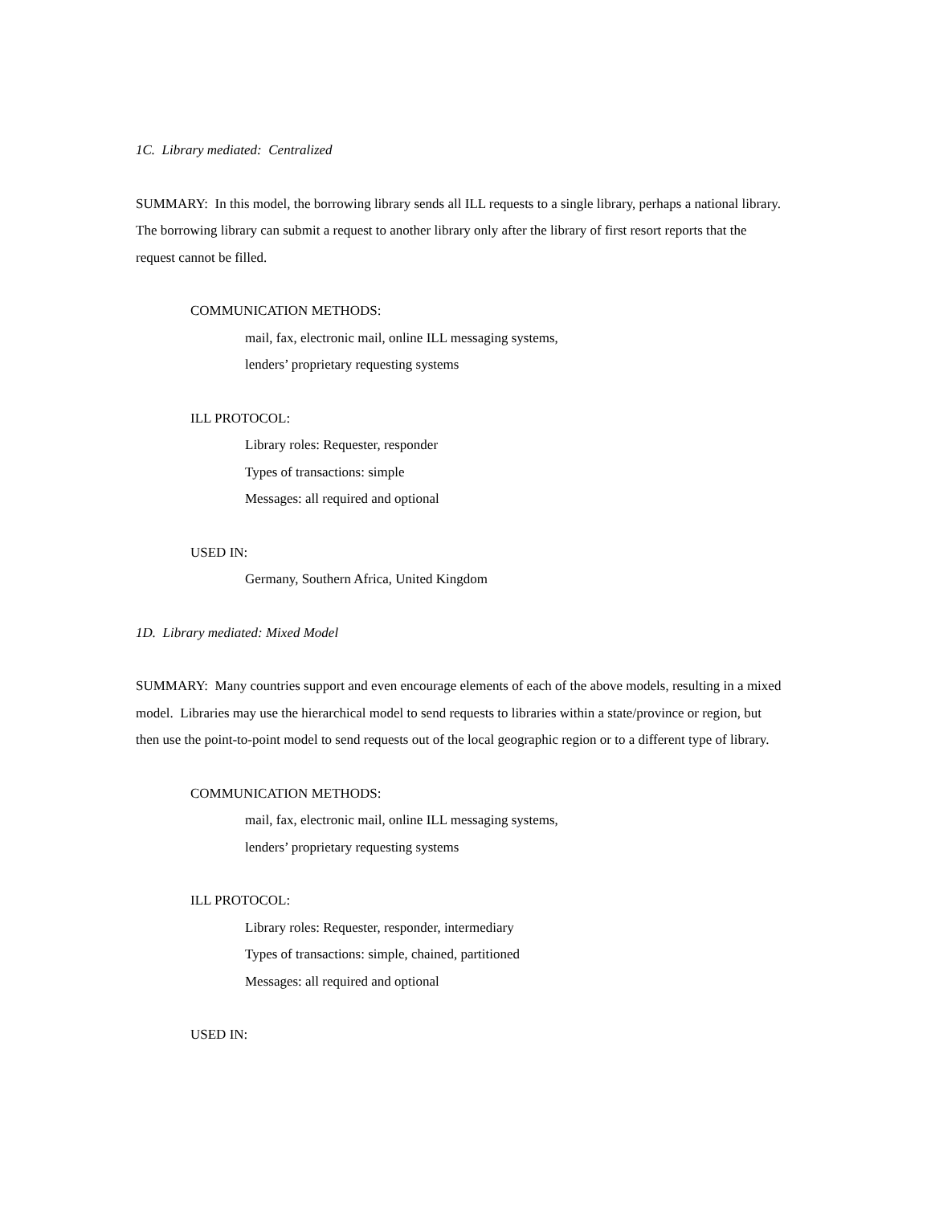1C. Library mediated: Centralized
SUMMARY: In this model, the borrowing library sends all ILL requests to a single library, perhaps a national library. The borrowing library can submit a request to another library only after the library of first resort reports that the request cannot be filled.
COMMUNICATION METHODS:
mail, fax, electronic mail, online ILL messaging systems,
lenders’ proprietary requesting systems
ILL PROTOCOL:
Library roles: Requester, responder
Types of transactions: simple
Messages: all required and optional
USED IN:
Germany, Southern Africa, United Kingdom
1D. Library mediated: Mixed Model
SUMMARY: Many countries support and even encourage elements of each of the above models, resulting in a mixed model. Libraries may use the hierarchical model to send requests to libraries within a state/province or region, but then use the point-to-point model to send requests out of the local geographic region or to a different type of library.
COMMUNICATION METHODS:
mail, fax, electronic mail, online ILL messaging systems,
lenders’ proprietary requesting systems
ILL PROTOCOL:
Library roles: Requester, responder, intermediary
Types of transactions: simple, chained, partitioned
Messages: all required and optional
USED IN: